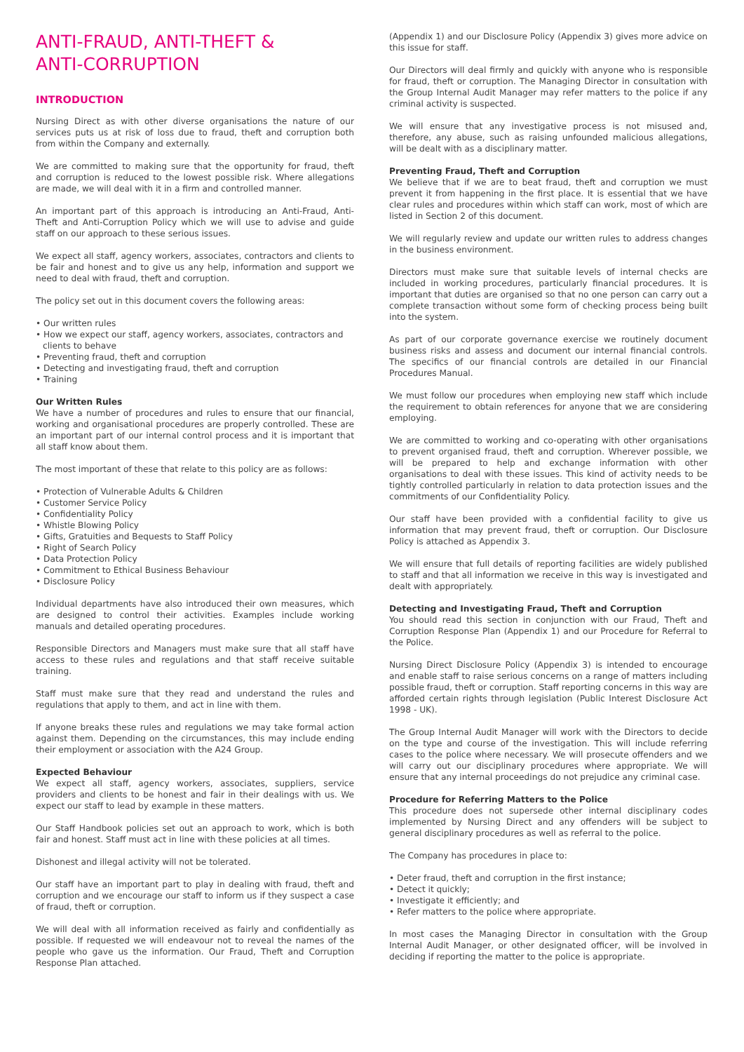ANTI-FRAUD, ANTI-THEFT &
ANTI-CORRUPTION
INTRODUCTION
Nursing Direct as with other diverse organisations the nature of our services puts us at risk of loss due to fraud, theft and corruption both from within the Company and externally.
We are committed to making sure that the opportunity for fraud, theft and corruption is reduced to the lowest possible risk. Where allegations are made, we will deal with it in a firm and controlled manner.
An important part of this approach is introducing an Anti-Fraud, Anti- Theft and Anti-Corruption Policy which we will use to advise and guide staff on our approach to these serious issues.
We expect all staff, agency workers, associates, contractors and clients to be fair and honest and to give us any help, information and support we need to deal with fraud, theft and corruption.
The policy set out in this document covers the following areas:
• Our written rules
• How we expect our staff, agency workers, associates, contractors and clients to behave
• Preventing fraud, theft and corruption
• Detecting and investigating fraud, theft and corruption
• Training
Our Written Rules
We have a number of procedures and rules to ensure that our financial, working and organisational procedures are properly controlled. These are an important part of our internal control process and it is important that all staff know about them.
The most important of these that relate to this policy are as follows:
• Protection of Vulnerable Adults & Children
• Customer Service Policy
• Confidentiality Policy
• Whistle Blowing Policy
• Gifts, Gratuities and Bequests to Staff Policy
• Right of Search Policy
• Data Protection Policy
• Commitment to Ethical Business Behaviour
• Disclosure Policy
Individual departments have also introduced their own measures, which are designed to control their activities. Examples include working manuals and detailed operating procedures.
Responsible Directors and Managers must make sure that all staff have access to these rules and regulations and that staff receive suitable training.
Staff must make sure that they read and understand the rules and regulations that apply to them, and act in line with them.
If anyone breaks these rules and regulations we may take formal action against them. Depending on the circumstances, this may include ending their employment or association with the A24 Group.
Expected Behaviour
We expect all staff, agency workers, associates, suppliers, service providers and clients to be honest and fair in their dealings with us. We expect our staff to lead by example in these matters.
Our Staff Handbook policies set out an approach to work, which is both fair and honest. Staff must act in line with these policies at all times.
Dishonest and illegal activity will not be tolerated.
Our staff have an important part to play in dealing with fraud, theft and corruption and we encourage our staff to inform us if they suspect a case of fraud, theft or corruption.
We will deal with all information received as fairly and confidentially as possible. If requested we will endeavour not to reveal the names of the people who gave us the information. Our Fraud, Theft and Corruption Response Plan attached.
(Appendix 1) and our Disclosure Policy (Appendix 3) gives more advice on this issue for staff.
Our Directors will deal firmly and quickly with anyone who is responsible for fraud, theft or corruption. The Managing Director in consultation with the Group Internal Audit Manager may refer matters to the police if any criminal activity is suspected.
We will ensure that any investigative process is not misused and, therefore, any abuse, such as raising unfounded malicious allegations, will be dealt with as a disciplinary matter.
Preventing Fraud, Theft and Corruption
We believe that if we are to beat fraud, theft and corruption we must prevent it from happening in the first place. It is essential that we have clear rules and procedures within which staff can work, most of which are listed in Section 2 of this document.
We will regularly review and update our written rules to address changes in the business environment.
Directors must make sure that suitable levels of internal checks are included in working procedures, particularly financial procedures. It is important that duties are organised so that no one person can carry out a complete transaction without some form of checking process being built into the system.
As part of our corporate governance exercise we routinely document business risks and assess and document our internal financial controls. The specifics of our financial controls are detailed in our Financial Procedures Manual.
We must follow our procedures when employing new staff which include the requirement to obtain references for anyone that we are considering employing.
We are committed to working and co-operating with other organisations to prevent organised fraud, theft and corruption. Wherever possible, we will be prepared to help and exchange information with other organisations to deal with these issues. This kind of activity needs to be tightly controlled particularly in relation to data protection issues and the commitments of our Confidentiality Policy.
Our staff have been provided with a confidential facility to give us information that may prevent fraud, theft or corruption. Our Disclosure Policy is attached as Appendix 3.
We will ensure that full details of reporting facilities are widely published to staff and that all information we receive in this way is investigated and dealt with appropriately.
Detecting and Investigating Fraud, Theft and Corruption
You should read this section in conjunction with our Fraud, Theft and Corruption Response Plan (Appendix 1) and our Procedure for Referral to the Police.
Nursing Direct Disclosure Policy (Appendix 3) is intended to encourage and enable staff to raise serious concerns on a range of matters including possible fraud, theft or corruption. Staff reporting concerns in this way are afforded certain rights through legislation (Public Interest Disclosure Act 1998 - UK).
The Group Internal Audit Manager will work with the Directors to decide on the type and course of the investigation. This will include referring cases to the police where necessary. We will prosecute offenders and we will carry out our disciplinary procedures where appropriate. We will ensure that any internal proceedings do not prejudice any criminal case.
Procedure for Referring Matters to the Police
This procedure does not supersede other internal disciplinary codes implemented by Nursing Direct and any offenders will be subject to general disciplinary procedures as well as referral to the police.
The Company has procedures in place to:
• Deter fraud, theft and corruption in the first instance;
• Detect it quickly;
• Investigate it efficiently; and
• Refer matters to the police where appropriate.
In most cases the Managing Director in consultation with the Group Internal Audit Manager, or other designated officer, will be involved in deciding if reporting the matter to the police is appropriate.